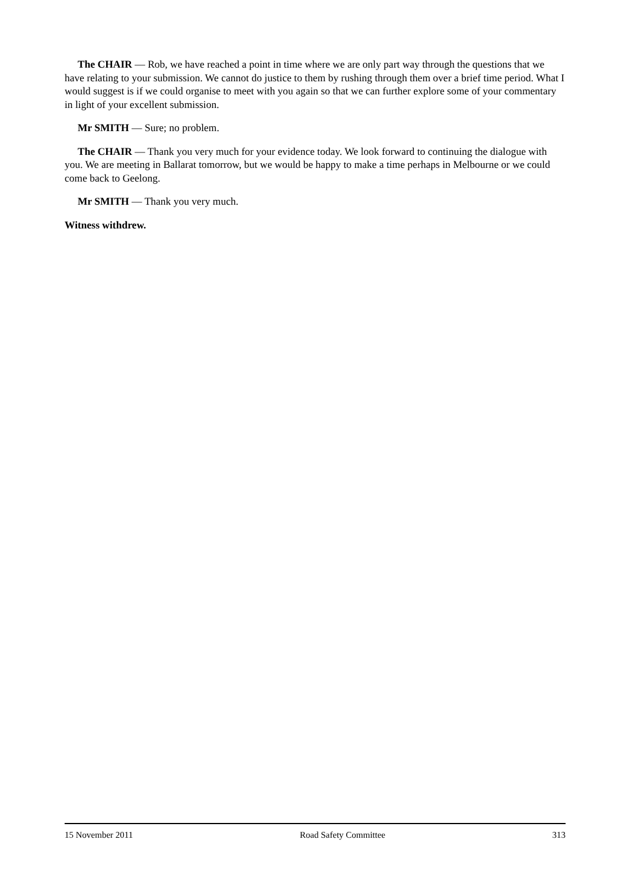The CHAIR — Rob, we have reached a point in time where we are only part way through the questions that we have relating to your submission. We cannot do justice to them by rushing through them over a brief time period. What I would suggest is if we could organise to meet with you again so that we can further explore some of your commentary in light of your excellent submission.
Mr SMITH — Sure; no problem.
The CHAIR — Thank you very much for your evidence today. We look forward to continuing the dialogue with you. We are meeting in Ballarat tomorrow, but we would be happy to make a time perhaps in Melbourne or we could come back to Geelong.
Mr SMITH — Thank you very much.
Witness withdrew.
15 November 2011 Road Safety Committee 313